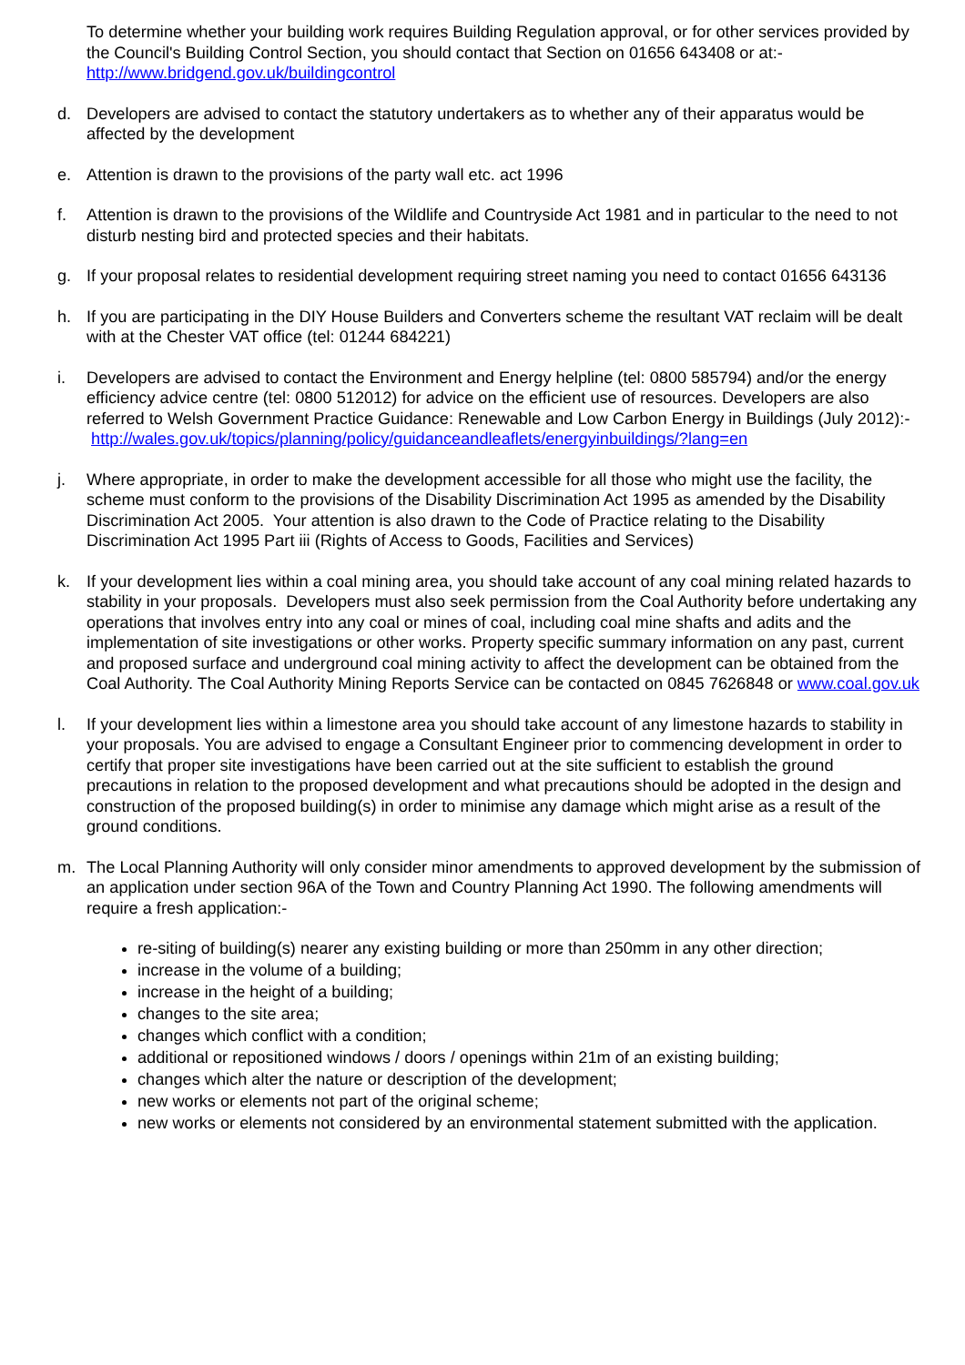To determine whether your building work requires Building Regulation approval, or for other services provided by the Council's Building Control Section, you should contact that Section on 01656 643408 or at:- http://www.bridgend.gov.uk/buildingcontrol
d. Developers are advised to contact the statutory undertakers as to whether any of their apparatus would be affected by the development
e. Attention is drawn to the provisions of the party wall etc. act 1996
f. Attention is drawn to the provisions of the Wildlife and Countryside Act 1981 and in particular to the need to not disturb nesting bird and protected species and their habitats.
g. If your proposal relates to residential development requiring street naming you need to contact 01656 643136
h. If you are participating in the DIY House Builders and Converters scheme the resultant VAT reclaim will be dealt with at the Chester VAT office (tel: 01244 684221)
i. Developers are advised to contact the Environment and Energy helpline (tel: 0800 585794) and/or the energy efficiency advice centre (tel: 0800 512012) for advice on the efficient use of resources. Developers are also referred to Welsh Government Practice Guidance: Renewable and Low Carbon Energy in Buildings (July 2012):-
http://wales.gov.uk/topics/planning/policy/guidanceandleaflets/energyinbuildings/?lang=en
j. Where appropriate, in order to make the development accessible for all those who might use the facility, the scheme must conform to the provisions of the Disability Discrimination Act 1995 as amended by the Disability Discrimination Act 2005. Your attention is also drawn to the Code of Practice relating to the Disability Discrimination Act 1995 Part iii (Rights of Access to Goods, Facilities and Services)
k. If your development lies within a coal mining area, you should take account of any coal mining related hazards to stability in your proposals. Developers must also seek permission from the Coal Authority before undertaking any operations that involves entry into any coal or mines of coal, including coal mine shafts and adits and the implementation of site investigations or other works. Property specific summary information on any past, current and proposed surface and underground coal mining activity to affect the development can be obtained from the Coal Authority. The Coal Authority Mining Reports Service can be contacted on 0845 7626848 or www.coal.gov.uk
l. If your development lies within a limestone area you should take account of any limestone hazards to stability in your proposals. You are advised to engage a Consultant Engineer prior to commencing development in order to certify that proper site investigations have been carried out at the site sufficient to establish the ground precautions in relation to the proposed development and what precautions should be adopted in the design and construction of the proposed building(s) in order to minimise any damage which might arise as a result of the ground conditions.
m. The Local Planning Authority will only consider minor amendments to approved development by the submission of an application under section 96A of the Town and Country Planning Act 1990. The following amendments will require a fresh application:-
re-siting of building(s) nearer any existing building or more than 250mm in any other direction;
increase in the volume of a building;
increase in the height of a building;
changes to the site area;
changes which conflict with a condition;
additional or repositioned windows / doors / openings within 21m of an existing building;
changes which alter the nature or description of the development;
new works or elements not part of the original scheme;
new works or elements not considered by an environmental statement submitted with the application.